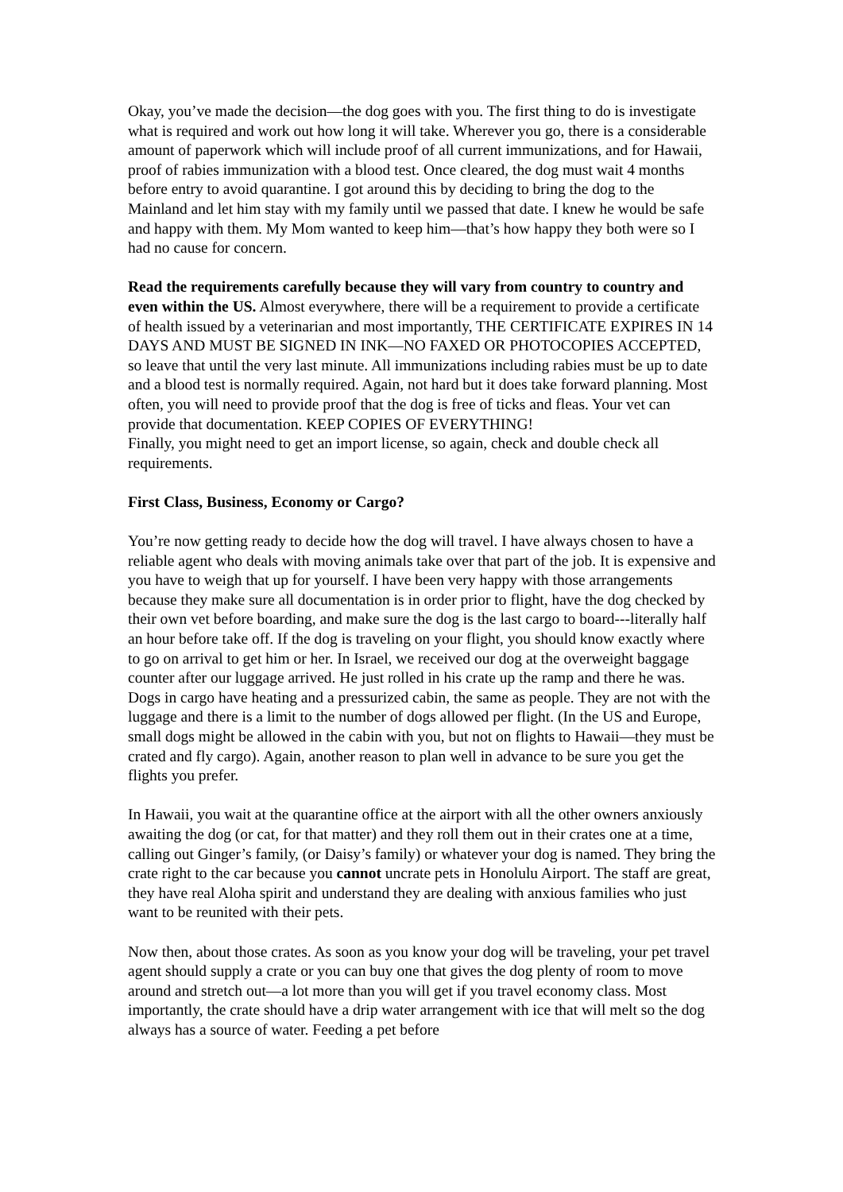Okay, you’ve made the decision—the dog goes with you. The first thing to do is investigate what is required and work out how long it will take. Wherever you go, there is a considerable amount of paperwork which will include proof of all current immunizations, and for Hawaii, proof of rabies immunization with a blood test. Once cleared, the dog must wait 4 months before entry to avoid quarantine. I got around this by deciding to bring the dog to the Mainland and let him stay with my family until we passed that date. I knew he would be safe and happy with them. My Mom wanted to keep him—that’s how happy they both were so I had no cause for concern.
Read the requirements carefully because they will vary from country to country and even within the US. Almost everywhere, there will be a requirement to provide a certificate of health issued by a veterinarian and most importantly, THE CERTIFICATE EXPIRES IN 14 DAYS AND MUST BE SIGNED IN INK—NO FAXED OR PHOTOCOPIES ACCEPTED, so leave that until the very last minute. All immunizations including rabies must be up to date and a blood test is normally required. Again, not hard but it does take forward planning. Most often, you will need to provide proof that the dog is free of ticks and fleas. Your vet can provide that documentation. KEEP COPIES OF EVERYTHING!
Finally, you might need to get an import license, so again, check and double check all requirements.
First Class, Business, Economy or Cargo?
You’re now getting ready to decide how the dog will travel. I have always chosen to have a reliable agent who deals with moving animals take over that part of the job. It is expensive and you have to weigh that up for yourself. I have been very happy with those arrangements because they make sure all documentation is in order prior to flight, have the dog checked by their own vet before boarding, and make sure the dog is the last cargo to board---literally half an hour before take off. If the dog is traveling on your flight, you should know exactly where to go on arrival to get him or her. In Israel, we received our dog at the overweight baggage counter after our luggage arrived. He just rolled in his crate up the ramp and there he was. Dogs in cargo have heating and a pressurized cabin, the same as people. They are not with the luggage and there is a limit to the number of dogs allowed per flight. (In the US and Europe, small dogs might be allowed in the cabin with you, but not on flights to Hawaii—they must be crated and fly cargo). Again, another reason to plan well in advance to be sure you get the flights you prefer.
In Hawaii, you wait at the quarantine office at the airport with all the other owners anxiously awaiting the dog (or cat, for that matter) and they roll them out in their crates one at a time, calling out Ginger’s family, (or Daisy’s family) or whatever your dog is named. They bring the crate right to the car because you cannot uncrate pets in Honolulu Airport. The staff are great, they have real Aloha spirit and understand they are dealing with anxious families who just want to be reunited with their pets.
Now then, about those crates. As soon as you know your dog will be traveling, your pet travel agent should supply a crate or you can buy one that gives the dog plenty of room to move around and stretch out—a lot more than you will get if you travel economy class. Most importantly, the crate should have a drip water arrangement with ice that will melt so the dog always has a source of water. Feeding a pet before